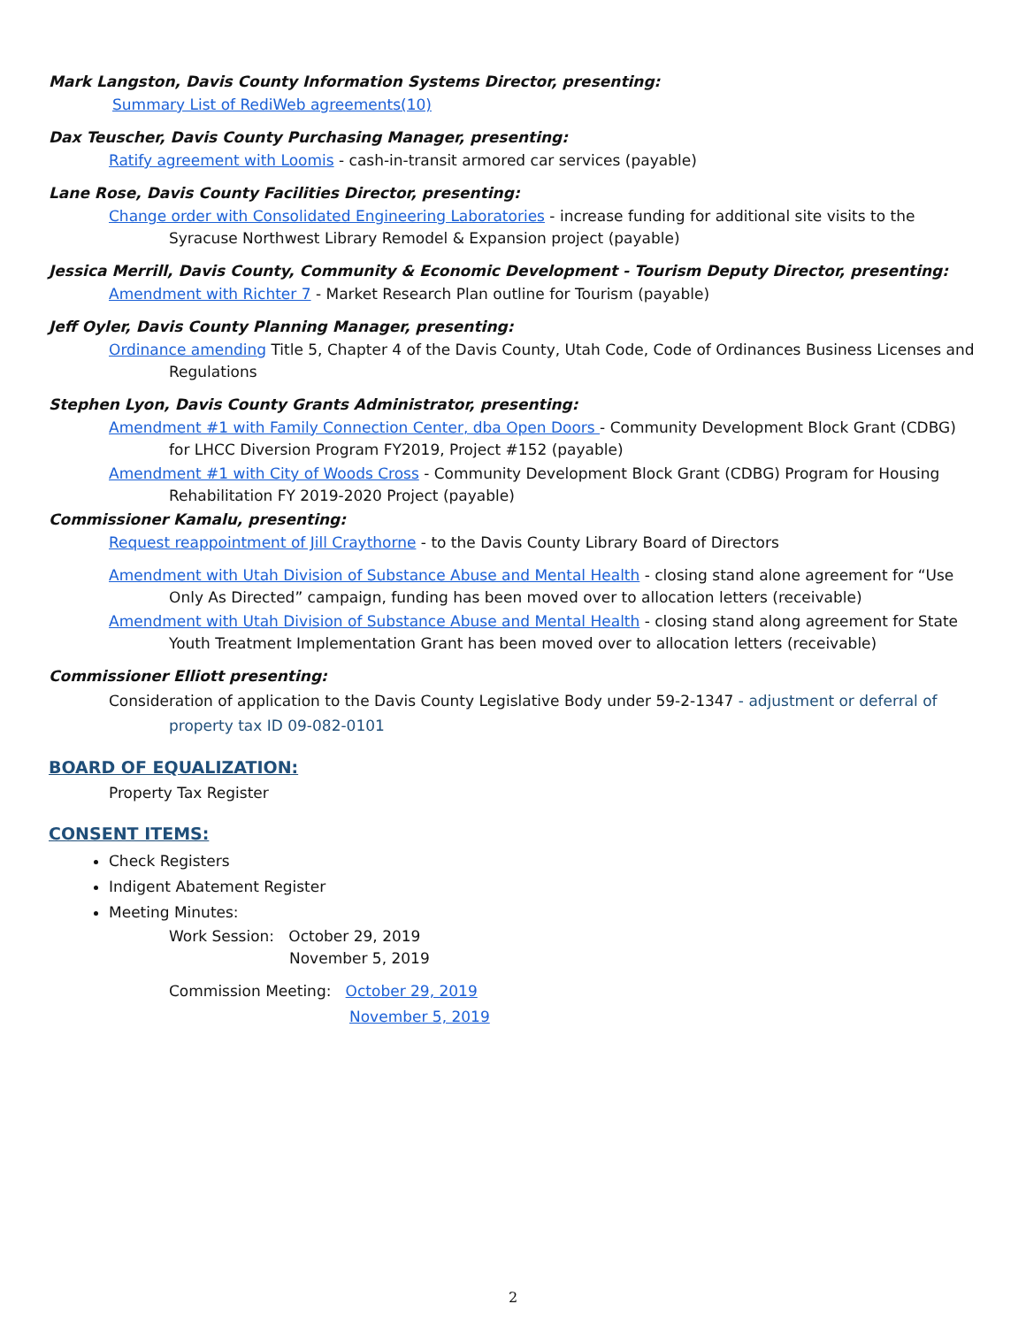Mark Langston, Davis County Information Systems Director, presenting:
Summary List of RediWeb agreements(10)
Dax Teuscher, Davis County Purchasing Manager, presenting:
Ratify agreement with Loomis - cash-in-transit armored car services (payable)
Lane Rose, Davis County Facilities Director, presenting:
Change order with Consolidated Engineering Laboratories - increase funding for additional site visits to the Syracuse Northwest Library Remodel & Expansion project (payable)
Jessica Merrill, Davis County, Community & Economic Development - Tourism Deputy Director, presenting:
Amendment with Richter 7 - Market Research Plan outline for Tourism (payable)
Jeff Oyler, Davis County Planning Manager, presenting:
Ordinance amending Title 5, Chapter 4 of the Davis County, Utah Code, Code of Ordinances Business Licenses and Regulations
Stephen Lyon, Davis County Grants Administrator, presenting:
Amendment #1 with Family Connection Center, dba Open Doors - Community Development Block Grant (CDBG) for LHCC Diversion Program FY2019, Project #152 (payable)
Amendment #1 with City of Woods Cross - Community Development Block Grant (CDBG) Program for Housing Rehabilitation FY 2019-2020 Project (payable)
Commissioner Kamalu, presenting:
Request reappointment of Jill Craythorne - to the Davis County Library Board of Directors
Amendment with Utah Division of Substance Abuse and Mental Health - closing stand alone agreement for “Use Only As Directed” campaign, funding has been moved over to allocation letters (receivable)
Amendment with Utah Division of Substance Abuse and Mental Health - closing stand along agreement for State Youth Treatment Implementation Grant has been moved over to allocation letters (receivable)
Commissioner Elliott presenting:
Consideration of application to the Davis County Legislative Body under 59-2-1347 - adjustment or deferral of property tax ID 09-082-0101
BOARD OF EQUALIZATION:
Property Tax Register
CONSENT ITEMS:
Check Registers
Indigent Abatement Register
Meeting Minutes:
Work Session: October 29, 2019
November 5, 2019
Commission Meeting: October 29, 2019
November 5, 2019
2